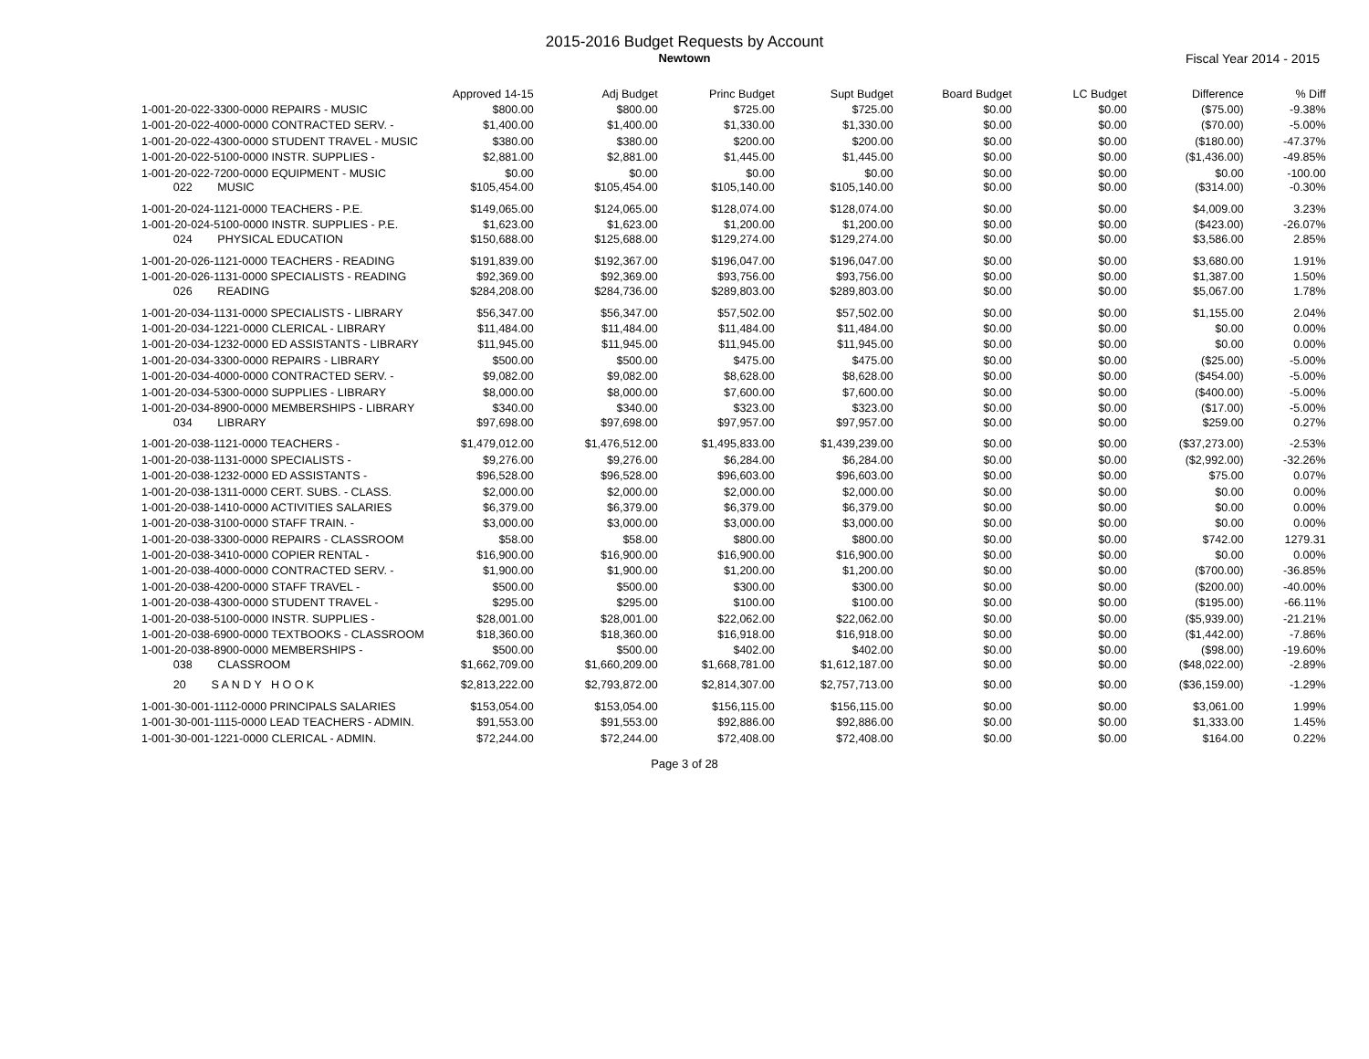2015-2016 Budget Requests by Account
Newtown
Fiscal Year 2014 - 2015
| | Approved 14-15 | Adj Budget | Princ Budget | Supt Budget | Board Budget | LC Budget | Difference | % Diff |
| --- | --- | --- | --- | --- | --- | --- | --- | --- |
| 1-001-20-022-3300-0000 REPAIRS - MUSIC | $800.00 | $800.00 | $725.00 | $725.00 | $0.00 | $0.00 | ($75.00) | -9.38% |
| 1-001-20-022-4000-0000 CONTRACTED SERV. - | $1,400.00 | $1,400.00 | $1,330.00 | $1,330.00 | $0.00 | $0.00 | ($70.00) | -5.00% |
| 1-001-20-022-4300-0000 STUDENT TRAVEL - MUSIC | $380.00 | $380.00 | $200.00 | $200.00 | $0.00 | $0.00 | ($180.00) | -47.37% |
| 1-001-20-022-5100-0000 INSTR. SUPPLIES - | $2,881.00 | $2,881.00 | $1,445.00 | $1,445.00 | $0.00 | $0.00 | ($1,436.00) | -49.85% |
| 1-001-20-022-7200-0000 EQUIPMENT - MUSIC | $0.00 | $0.00 | $0.00 | $0.00 | $0.00 | $0.00 | $0.00 | -100.00 |
| 022 MUSIC | $105,454.00 | $105,454.00 | $105,140.00 | $105,140.00 | $0.00 | $0.00 | ($314.00) | -0.30% |
| 1-001-20-024-1121-0000 TEACHERS - P.E. | $149,065.00 | $124,065.00 | $128,074.00 | $128,074.00 | $0.00 | $0.00 | $4,009.00 | 3.23% |
| 1-001-20-024-5100-0000 INSTR. SUPPLIES - P.E. | $1,623.00 | $1,623.00 | $1,200.00 | $1,200.00 | $0.00 | $0.00 | ($423.00) | -26.07% |
| 024 PHYSICAL EDUCATION | $150,688.00 | $125,688.00 | $129,274.00 | $129,274.00 | $0.00 | $0.00 | $3,586.00 | 2.85% |
| 1-001-20-026-1121-0000 TEACHERS - READING | $191,839.00 | $192,367.00 | $196,047.00 | $196,047.00 | $0.00 | $0.00 | $3,680.00 | 1.91% |
| 1-001-20-026-1131-0000 SPECIALISTS - READING | $92,369.00 | $92,369.00 | $93,756.00 | $93,756.00 | $0.00 | $0.00 | $1,387.00 | 1.50% |
| 026 READING | $284,208.00 | $284,736.00 | $289,803.00 | $289,803.00 | $0.00 | $0.00 | $5,067.00 | 1.78% |
| 1-001-20-034-1131-0000 SPECIALISTS - LIBRARY | $56,347.00 | $56,347.00 | $57,502.00 | $57,502.00 | $0.00 | $0.00 | $1,155.00 | 2.04% |
| 1-001-20-034-1221-0000 CLERICAL - LIBRARY | $11,484.00 | $11,484.00 | $11,484.00 | $11,484.00 | $0.00 | $0.00 | $0.00 | 0.00% |
| 1-001-20-034-1232-0000 ED ASSISTANTS - LIBRARY | $11,945.00 | $11,945.00 | $11,945.00 | $11,945.00 | $0.00 | $0.00 | $0.00 | 0.00% |
| 1-001-20-034-3300-0000 REPAIRS - LIBRARY | $500.00 | $500.00 | $475.00 | $475.00 | $0.00 | $0.00 | ($25.00) | -5.00% |
| 1-001-20-034-4000-0000 CONTRACTED SERV. - | $9,082.00 | $9,082.00 | $8,628.00 | $8,628.00 | $0.00 | $0.00 | ($454.00) | -5.00% |
| 1-001-20-034-5300-0000 SUPPLIES - LIBRARY | $8,000.00 | $8,000.00 | $7,600.00 | $7,600.00 | $0.00 | $0.00 | ($400.00) | -5.00% |
| 1-001-20-034-8900-0000 MEMBERSHIPS - LIBRARY | $340.00 | $340.00 | $323.00 | $323.00 | $0.00 | $0.00 | ($17.00) | -5.00% |
| 034 LIBRARY | $97,698.00 | $97,698.00 | $97,957.00 | $97,957.00 | $0.00 | $0.00 | $259.00 | 0.27% |
| 1-001-20-038-1121-0000 TEACHERS - | $1,479,012.00 | $1,476,512.00 | $1,495,833.00 | $1,439,239.00 | $0.00 | $0.00 | ($37,273.00) | -2.53% |
| 1-001-20-038-1131-0000 SPECIALISTS - | $9,276.00 | $9,276.00 | $6,284.00 | $6,284.00 | $0.00 | $0.00 | ($2,992.00) | -32.26% |
| 1-001-20-038-1232-0000 ED ASSISTANTS - | $96,528.00 | $96,528.00 | $96,603.00 | $96,603.00 | $0.00 | $0.00 | $75.00 | 0.07% |
| 1-001-20-038-1311-0000 CERT. SUBS. - CLASS. | $2,000.00 | $2,000.00 | $2,000.00 | $2,000.00 | $0.00 | $0.00 | $0.00 | 0.00% |
| 1-001-20-038-1410-0000 ACTIVITIES SALARIES | $6,379.00 | $6,379.00 | $6,379.00 | $6,379.00 | $0.00 | $0.00 | $0.00 | 0.00% |
| 1-001-20-038-3100-0000 STAFF TRAIN. - | $3,000.00 | $3,000.00 | $3,000.00 | $3,000.00 | $0.00 | $0.00 | $0.00 | 0.00% |
| 1-001-20-038-3300-0000 REPAIRS - CLASSROOM | $58.00 | $58.00 | $800.00 | $800.00 | $0.00 | $0.00 | $742.00 | 1279.31 |
| 1-001-20-038-3410-0000 COPIER RENTAL - | $16,900.00 | $16,900.00 | $16,900.00 | $16,900.00 | $0.00 | $0.00 | $0.00 | 0.00% |
| 1-001-20-038-4000-0000 CONTRACTED SERV. - | $1,900.00 | $1,900.00 | $1,200.00 | $1,200.00 | $0.00 | $0.00 | ($700.00) | -36.85% |
| 1-001-20-038-4200-0000 STAFF TRAVEL - | $500.00 | $500.00 | $300.00 | $300.00 | $0.00 | $0.00 | ($200.00) | -40.00% |
| 1-001-20-038-4300-0000 STUDENT TRAVEL - | $295.00 | $295.00 | $100.00 | $100.00 | $0.00 | $0.00 | ($195.00) | -66.11% |
| 1-001-20-038-5100-0000 INSTR. SUPPLIES - | $28,001.00 | $28,001.00 | $22,062.00 | $22,062.00 | $0.00 | $0.00 | ($5,939.00) | -21.21% |
| 1-001-20-038-6900-0000 TEXTBOOKS - CLASSROOM | $18,360.00 | $18,360.00 | $16,918.00 | $16,918.00 | $0.00 | $0.00 | ($1,442.00) | -7.86% |
| 1-001-20-038-8900-0000 MEMBERSHIPS - | $500.00 | $500.00 | $402.00 | $402.00 | $0.00 | $0.00 | ($98.00) | -19.60% |
| 038 CLASSROOM | $1,662,709.00 | $1,660,209.00 | $1,668,781.00 | $1,612,187.00 | $0.00 | $0.00 | ($48,022.00) | -2.89% |
| 20 S A N D Y H O O K | $2,813,222.00 | $2,793,872.00 | $2,814,307.00 | $2,757,713.00 | $0.00 | $0.00 | ($36,159.00) | -1.29% |
| 1-001-30-001-1112-0000 PRINCIPALS SALARIES | $153,054.00 | $153,054.00 | $156,115.00 | $156,115.00 | $0.00 | $0.00 | $3,061.00 | 1.99% |
| 1-001-30-001-1115-0000 LEAD TEACHERS - ADMIN. | $91,553.00 | $91,553.00 | $92,886.00 | $92,886.00 | $0.00 | $0.00 | $1,333.00 | 1.45% |
| 1-001-30-001-1221-0000 CLERICAL - ADMIN. | $72,244.00 | $72,244.00 | $72,408.00 | $72,408.00 | $0.00 | $0.00 | $164.00 | 0.22% |
Page 3 of 28